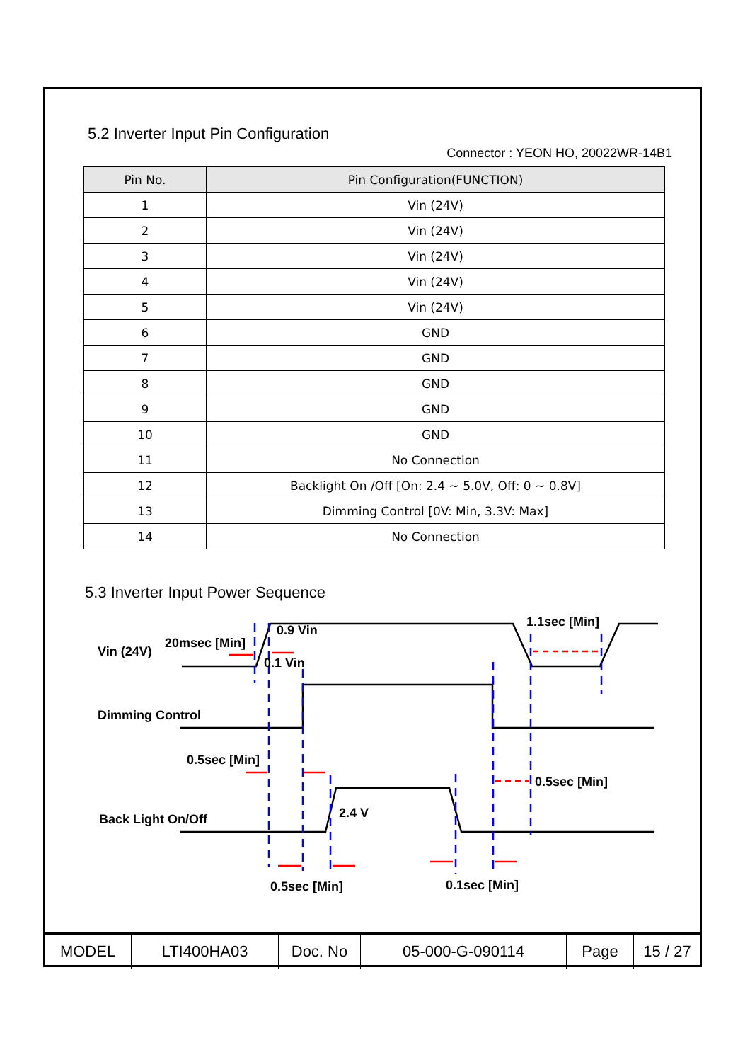5.2 Inverter Input Pin Configuration
Connector : YEON HO, 20022WR-14B1
| Pin No. | Pin Configuration(FUNCTION) |
| --- | --- |
| 1 | Vin (24V) |
| 2 | Vin (24V) |
| 3 | Vin (24V) |
| 4 | Vin (24V) |
| 5 | Vin (24V) |
| 6 | GND |
| 7 | GND |
| 8 | GND |
| 9 | GND |
| 10 | GND |
| 11 | No Connection |
| 12 | Backlight On /Off [On: 2.4 ~ 5.0V, Off: 0 ~ 0.8V] |
| 13 | Dimming Control [0V: Min, 3.3V: Max] |
| 14 | No Connection |
5.3 Inverter Input Power Sequence
Vin (24V)
20msec [Min]
0.9 Vin
0.1 Vin
1.1sec [Min]
Dimming Control
0.5sec [Min]
0.5sec [Min]
Back Light On/Off
2.4 V
0.5sec [Min]
0.1sec [Min]
| MODEL | LTI400HA03 | Doc. No | 05-000-G-090114 | Page | 15 / 27 |